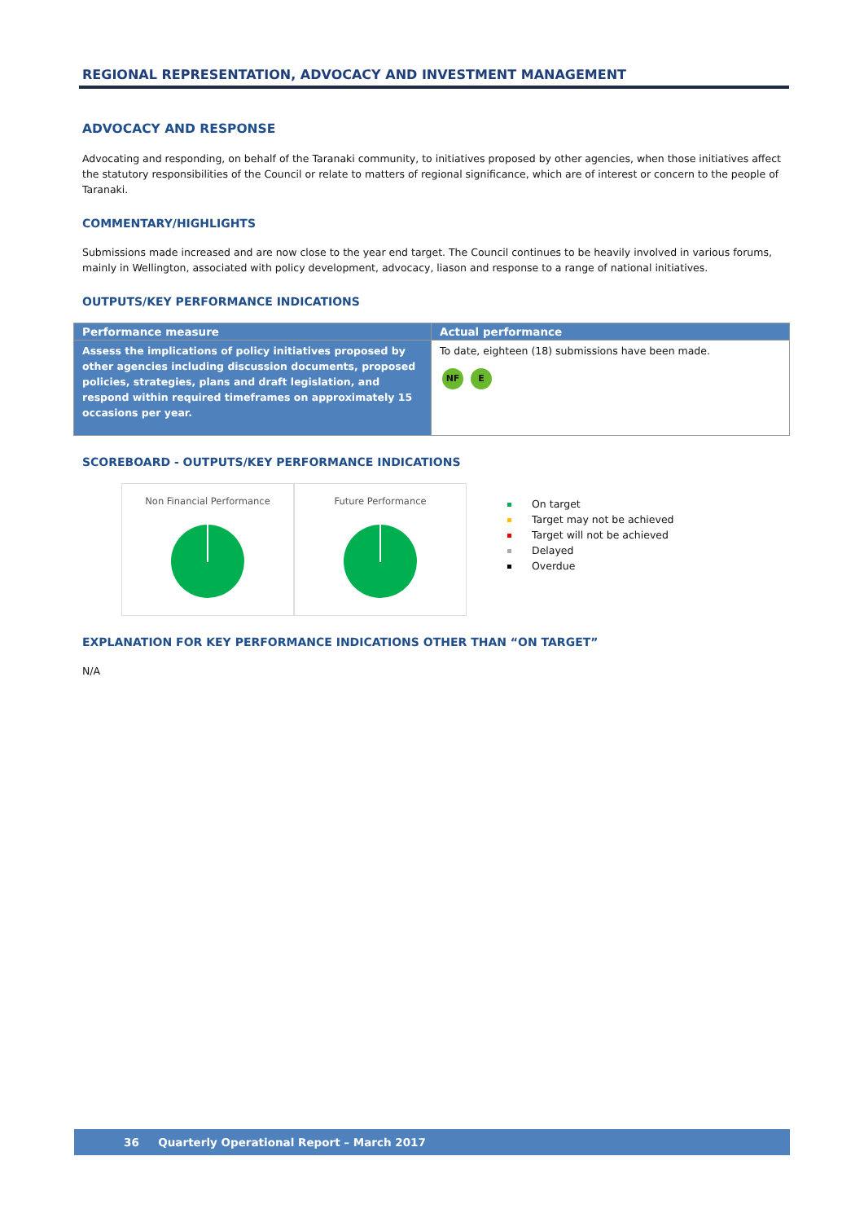REGIONAL REPRESENTATION, ADVOCACY AND INVESTMENT MANAGEMENT
ADVOCACY AND RESPONSE
Advocating and responding, on behalf of the Taranaki community, to initiatives proposed by other agencies, when those initiatives affect the statutory responsibilities of the Council or relate to matters of regional significance, which are of interest or concern to the people of Taranaki.
COMMENTARY/HIGHLIGHTS
Submissions made increased and are now close to the year end target. The Council continues to be heavily involved in various forums, mainly in Wellington, associated with policy development, advocacy, liason and response to a range of national initiatives.
OUTPUTS/KEY PERFORMANCE INDICATIONS
| Performance measure | Actual performance |
| --- | --- |
| Assess the implications of policy initiatives proposed by other agencies including discussion documents, proposed policies, strategies, plans and draft legislation, and respond within required timeframes on approximately 15 occasions per year. | To date, eighteen (18) submissions have been made. NF E |
SCOREBOARD - OUTPUTS/KEY PERFORMANCE INDICATIONS
Non Financial Performance Future Performance
On target
Target may not be achieved
Target will not be achieved
Delayed
Overdue
EXPLANATION FOR KEY PERFORMANCE INDICATIONS OTHER THAN “ON TARGET”
N/A
36 Quarterly Operational Report – March 2017